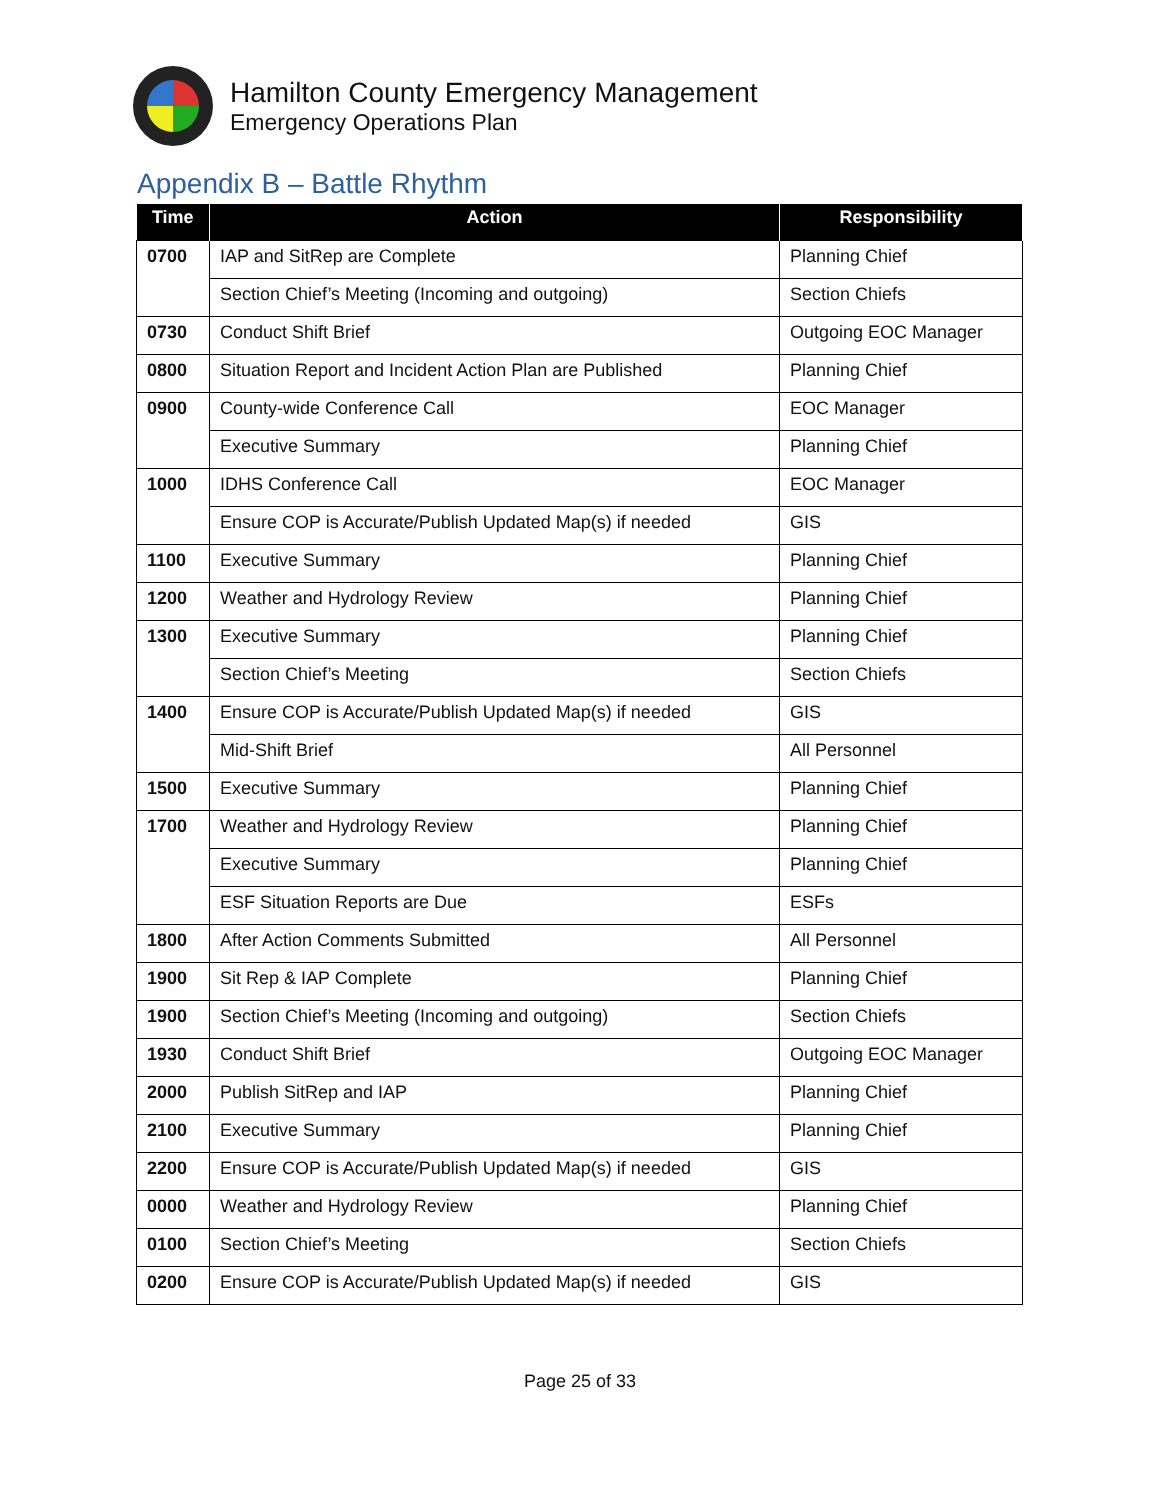Hamilton County Emergency Management
Emergency Operations Plan
Appendix B – Battle Rhythm
| Time | Action | Responsibility |
| --- | --- | --- |
| 0700 | IAP and SitRep are Complete | Planning Chief |
| | Section Chief’s Meeting (Incoming and outgoing) | Section Chiefs |
| 0730 | Conduct Shift Brief | Outgoing EOC Manager |
| 0800 | Situation Report and Incident Action Plan are Published | Planning Chief |
| 0900 | County-wide Conference Call | EOC Manager |
| | Executive Summary | Planning Chief |
| 1000 | IDHS Conference Call | EOC Manager |
| | Ensure COP is Accurate/Publish Updated Map(s) if needed | GIS |
| 1100 | Executive Summary | Planning Chief |
| 1200 | Weather and Hydrology Review | Planning Chief |
| 1300 | Executive Summary | Planning Chief |
| | Section Chief’s Meeting | Section Chiefs |
| 1400 | Ensure COP is Accurate/Publish Updated Map(s) if needed | GIS |
| | Mid-Shift Brief | All Personnel |
| 1500 | Executive Summary | Planning Chief |
| 1700 | Weather and Hydrology Review | Planning Chief |
| | Executive Summary | Planning Chief |
| | ESF Situation Reports are Due | ESFs |
| 1800 | After Action Comments Submitted | All Personnel |
| 1900 | Sit Rep & IAP Complete | Planning Chief |
| 1900 | Section Chief’s Meeting (Incoming and outgoing) | Section Chiefs |
| 1930 | Conduct Shift Brief | Outgoing EOC Manager |
| 2000 | Publish SitRep and IAP | Planning Chief |
| 2100 | Executive Summary | Planning Chief |
| 2200 | Ensure COP is Accurate/Publish Updated Map(s) if needed | GIS |
| 0000 | Weather and Hydrology Review | Planning Chief |
| 0100 | Section Chief’s Meeting | Section Chiefs |
| 0200 | Ensure COP is Accurate/Publish Updated Map(s) if needed | GIS |
Page 25 of 33